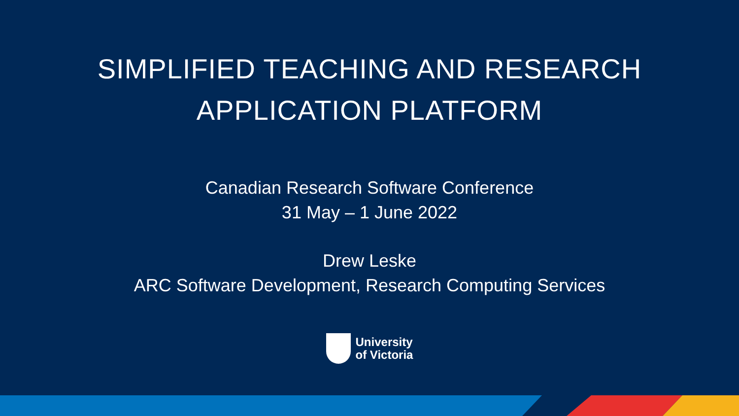SIMPLIFIED TEACHING AND RESEARCH
APPLICATION PLATFORM
Canadian Research Software Conference
31 May – 1 June 2022
Drew Leske
ARC Software Development, Research Computing Services
University
of Victoria